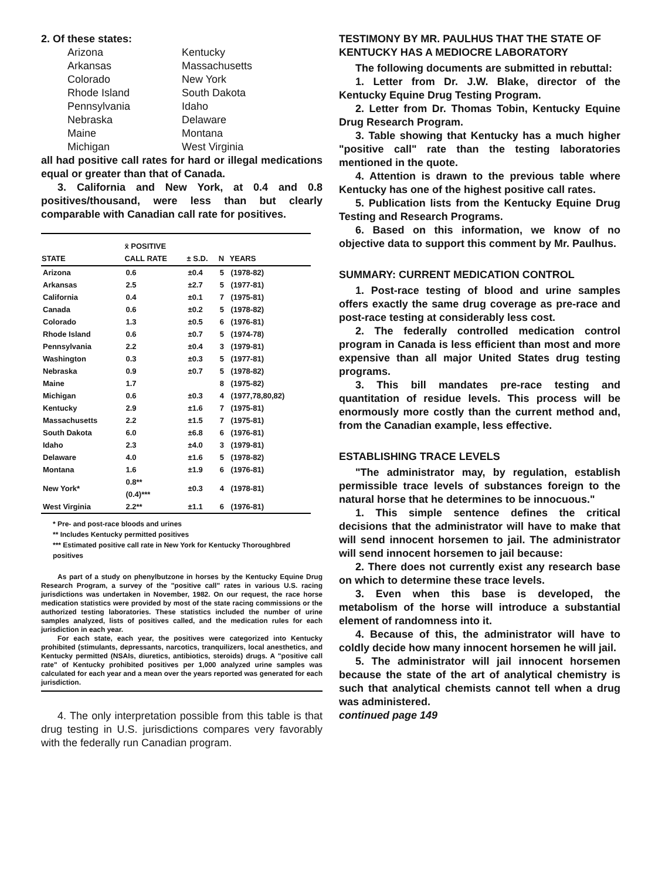2. Of these states:
Arizona Kentucky Arkansas Massachusetts Colorado New York Rhode Island South Dakota Pennsylvania Idaho Nebraska Delaware Maine Montana Michigan West Virginia
all had positive call rates for hard or illegal medications equal or greater than that of Canada.
3. California and New York, at 0.4 and 0.8 positives/thousand, were less than but clearly comparable with Canadian call rate for positives.
| STATE | x̄ POSITIVE CALL RATE | ± S.D. | N | YEARS |
| --- | --- | --- | --- | --- |
| Arizona | 0.6 | ±0.4 | 5 | (1978-82) |
| Arkansas | 2.5 | ±2.7 | 5 | (1977-81) |
| California | 0.4 | ±0.1 | 7 | (1975-81) |
| Canada | 0.6 | ±0.2 | 5 | (1978-82) |
| Colorado | 1.3 | ±0.5 | 6 | (1976-81) |
| Rhode Island | 0.6 | ±0.7 | 5 | (1974-78) |
| Pennsylvania | 2.2 | ±0.4 | 3 | (1979-81) |
| Washington | 0.3 | ±0.3 | 5 | (1977-81) |
| Nebraska | 0.9 | ±0.7 | 5 | (1978-82) |
| Maine | 1.7 | | 8 | (1975-82) |
| Michigan | 0.6 | ±0.3 | 4 | (1977,78,80,82) |
| Kentucky | 2.9 | ±1.6 | 7 | (1975-81) |
| Massachusetts | 2.2 | ±1.5 | 7 | (1975-81) |
| South Dakota | 6.0 | ±6.8 | 6 | (1976-81) |
| Idaho | 2.3 | ±4.0 | 3 | (1979-81) |
| Delaware | 4.0 | ±1.6 | 5 | (1978-82) |
| Montana | 1.6 | ±1.9 | 6 | (1976-81) |
| New York* | 0.8** (0.4)*** | ±0.3 | 4 | (1978-81) |
| West Virginia | 2.2** | ±1.1 | 6 | (1976-81) |
* Pre- and post-race bloods and urines
** Includes Kentucky permitted positives
*** Estimated positive call rate in New York for Kentucky Thoroughbred positives
As part of a study on phenylbutzone in horses by the Kentucky Equine Drug Research Program, a survey of the "positive call" rates in various U.S. racing jurisdictions was undertaken in November, 1982. On our request, the race horse medication statistics were provided by most of the state racing commissions or the authorized testing laboratories. These statistics included the number of urine samples analyzed, lists of positives called, and the medication rules for each jurisdiction in each year.
For each state, each year, the positives were categorized into Kentucky prohibited (stimulants, depressants, narcotics, tranquilizers, local anesthetics, and Kentucky permitted (NSAIs, diuretics, antibiotics, steroids) drugs. A "positive call rate" of Kentucky prohibited positives per 1,000 analyzed urine samples was calculated for each year and a mean over the years reported was generated for each jurisdiction.
4. The only interpretation possible from this table is that drug testing in U.S. jurisdictions compares very favorably with the federally run Canadian program.
TESTIMONY BY MR. PAULHUS THAT THE STATE OF KENTUCKY HAS A MEDIOCRE LABORATORY
The following documents are submitted in rebuttal:
1. Letter from Dr. J.W. Blake, director of the Kentucky Equine Drug Testing Program.
2. Letter from Dr. Thomas Tobin, Kentucky Equine Drug Research Program.
3. Table showing that Kentucky has a much higher "positive call" rate than the testing laboratories mentioned in the quote.
4. Attention is drawn to the previous table where Kentucky has one of the highest positive call rates.
5. Publication lists from the Kentucky Equine Drug Testing and Research Programs.
6. Based on this information, we know of no objective data to support this comment by Mr. Paulhus.
SUMMARY: CURRENT MEDICATION CONTROL
1. Post-race testing of blood and urine samples offers exactly the same drug coverage as pre-race and post-race testing at considerably less cost.
2. The federally controlled medication control program in Canada is less efficient than most and more expensive than all major United States drug testing programs.
3. This bill mandates pre-race testing and quantitation of residue levels. This process will be enormously more costly than the current method and, from the Canadian example, less effective.
ESTABLISHING TRACE LEVELS
"The administrator may, by regulation, establish permissible trace levels of substances foreign to the natural horse that he determines to be innocuous."
1. This simple sentence defines the critical decisions that the administrator will have to make that will send innocent horsemen to jail. The administrator will send innocent horsemen to jail because:
2. There does not currently exist any research base on which to determine these trace levels.
3. Even when this base is developed, the metabolism of the horse will introduce a substantial element of randomness into it.
4. Because of this, the administrator will have to coldly decide how many innocent horsemen he will jail.
5. The administrator will jail innocent horsemen because the state of the art of analytical chemistry is such that analytical chemists cannot tell when a drug was administered.
continued page 149